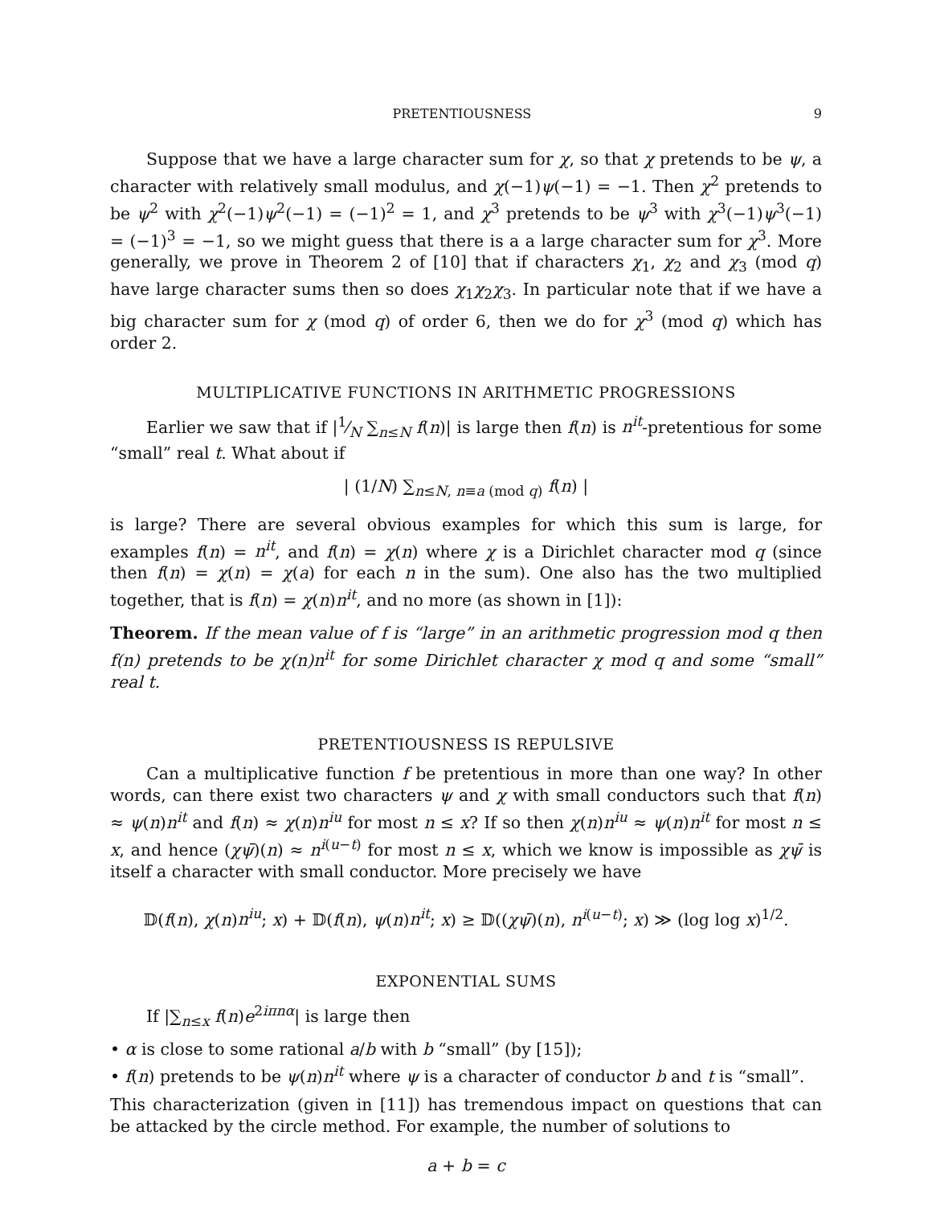PRETENTIOUSNESS 9
Suppose that we have a large character sum for χ, so that χ pretends to be ψ, a character with relatively small modulus, and χ(−1)ψ(−1) = −1. Then χ<sup>2</sup> pretends to be ψ<sup>2</sup> with χ<sup>2</sup>(−1)ψ<sup>2</sup>(−1) = (−1)<sup>2</sup> = 1, and χ<sup>3</sup> pretends to be ψ<sup>3</sup> with χ<sup>3</sup>(−1)ψ<sup>3</sup>(−1) = (−1)<sup>3</sup> = −1, so we might guess that there is a a large character sum for χ<sup>3</sup>. More generally, we prove in Theorem 2 of [10] that if characters χ<sub>1</sub>, χ<sub>2</sub> and χ<sub>3</sub> (mod q) have large character sums then so does χ<sub>1</sub>χ<sub>2</sub>χ<sub>3</sub>. In particular note that if we have a big character sum for χ (mod q) of order 6, then we do for χ<sup>3</sup> (mod q) which has order 2.
MULTIPLICATIVE FUNCTIONS IN ARITHMETIC PROGRESSIONS
Earlier we saw that if |1⁄N ∑<sub>n≤N</sub> f(n)| is large then f(n) is n<sup>it</sup>-pretentious for some “small” real t. What about if
| (1/N) ∑<sub>n≤N, n≡a (mod q)</sub> f(n) |
is large? There are several obvious examples for which this sum is large, for examples f(n) = n<sup>it</sup>, and f(n) = χ(n) where χ is a Dirichlet character mod q (since then f(n) = χ(n) = χ(a) for each n in the sum). One also has the two multiplied together, that is f(n) = χ(n)n<sup>it</sup>, and no more (as shown in [1]):
Theorem. If the mean value of f is “large” in an arithmetic progression mod q then f(n) pretends to be χ(n)n<sup>it</sup> for some Dirichlet character χ mod q and some “small” real t.
PRETENTIOUSNESS IS REPULSIVE
Can a multiplicative function f be pretentious in more than one way? In other words, can there exist two characters ψ and χ with small conductors such that f(n) ≈ ψ(n)n<sup>it</sup> and f(n) ≈ χ(n)n<sup>iu</sup> for most n ≤ x? If so then χ(n)n<sup>iu</sup> ≈ ψ(n)n<sup>it</sup> for most n ≤ x, and hence (χψ̄)(n) ≈ n<sup>i(u−t)</sup> for most n ≤ x, which we know is impossible as χψ̄ is itself a character with small conductor. More precisely we have
𝔻(f(n), χ(n)n<sup>iu</sup>; x) + 𝔻(f(n), ψ(n)n<sup>it</sup>; x) ≥ 𝔻((χψ̄)(n), n<sup>i(u−t)</sup>; x) ≫ (log log x)<sup>1/2</sup>.
EXPONENTIAL SUMS
If |∑<sub>n≤x</sub> f(n)e<sup>2iπnα</sup>| is large then
• α is close to some rational a/b with b “small” (by [15]);
• f(n) pretends to be ψ(n)n<sup>it</sup> where ψ is a character of conductor b and t is “small”.
This characterization (given in [11]) has tremendous impact on questions that can be attacked by the circle method. For example, the number of solutions to
a + b = c